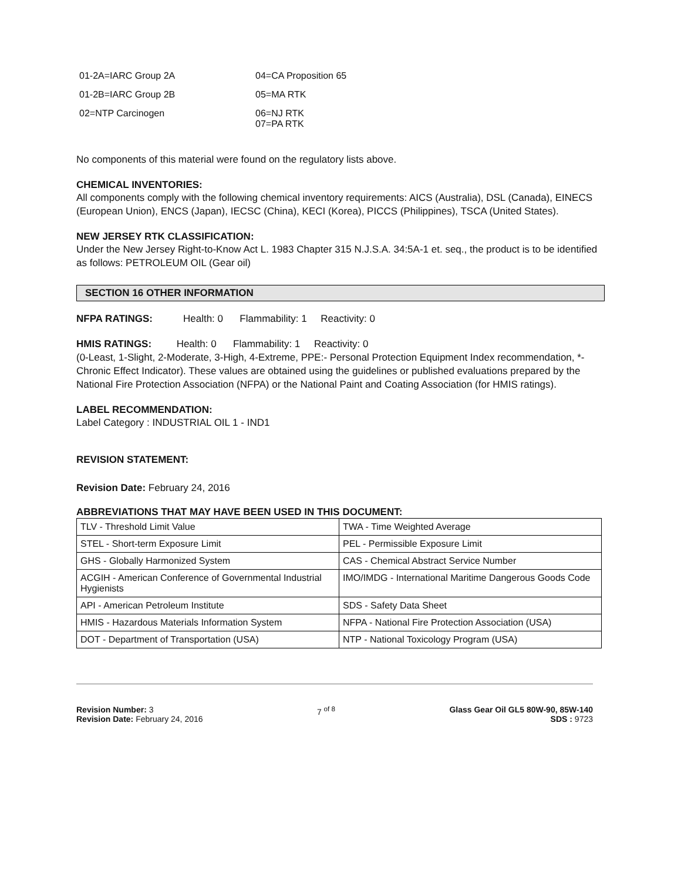01-2A=IARC Group 2A
04=CA Proposition 65
01-2B=IARC Group 2B
05=MA RTK
02=NTP Carcinogen
06=NJ RTK
07=PA RTK
No components of this material were found on the regulatory lists above.
CHEMICAL INVENTORIES:
All components comply with the following chemical inventory requirements: AICS (Australia), DSL (Canada), EINECS (European Union), ENCS (Japan), IECSC (China), KECI (Korea), PICCS (Philippines), TSCA (United States).
NEW JERSEY RTK CLASSIFICATION:
Under the New Jersey Right-to-Know Act L. 1983 Chapter 315 N.J.S.A. 34:5A-1 et. seq., the product is to be identified as follows: PETROLEUM OIL (Gear oil)
SECTION 16 OTHER INFORMATION
NFPA RATINGS: Health: 0 Flammability: 1 Reactivity: 0
HMIS RATINGS: Health: 0 Flammability: 1 Reactivity: 0
(0-Least, 1-Slight, 2-Moderate, 3-High, 4-Extreme, PPE:- Personal Protection Equipment Index recommendation, *- Chronic Effect Indicator). These values are obtained using the guidelines or published evaluations prepared by the National Fire Protection Association (NFPA) or the National Paint and Coating Association (for HMIS ratings).
LABEL RECOMMENDATION:
Label Category : INDUSTRIAL OIL 1 - IND1
REVISION STATEMENT:
Revision Date: February 24, 2016
ABBREVIATIONS THAT MAY HAVE BEEN USED IN THIS DOCUMENT:
| TLV - Threshold Limit Value | TWA - Time Weighted Average |
| STEL - Short-term Exposure Limit | PEL - Permissible Exposure Limit |
| GHS - Globally Harmonized System | CAS - Chemical Abstract Service Number |
| ACGIH - American Conference of Governmental Industrial Hygienists | IMO/IMDG - International Maritime Dangerous Goods Code |
| API - American Petroleum Institute | SDS - Safety Data Sheet |
| HMIS - Hazardous Materials Information System | NFPA - National Fire Protection Association (USA) |
| DOT - Department of Transportation (USA) | NTP - National Toxicology Program (USA) |
Revision Number: 3
Revision Date: February 24, 2016
7 <sup>of 8</sup> Glass Gear Oil GL5 80W-90, 85W-140
SDS : 9723